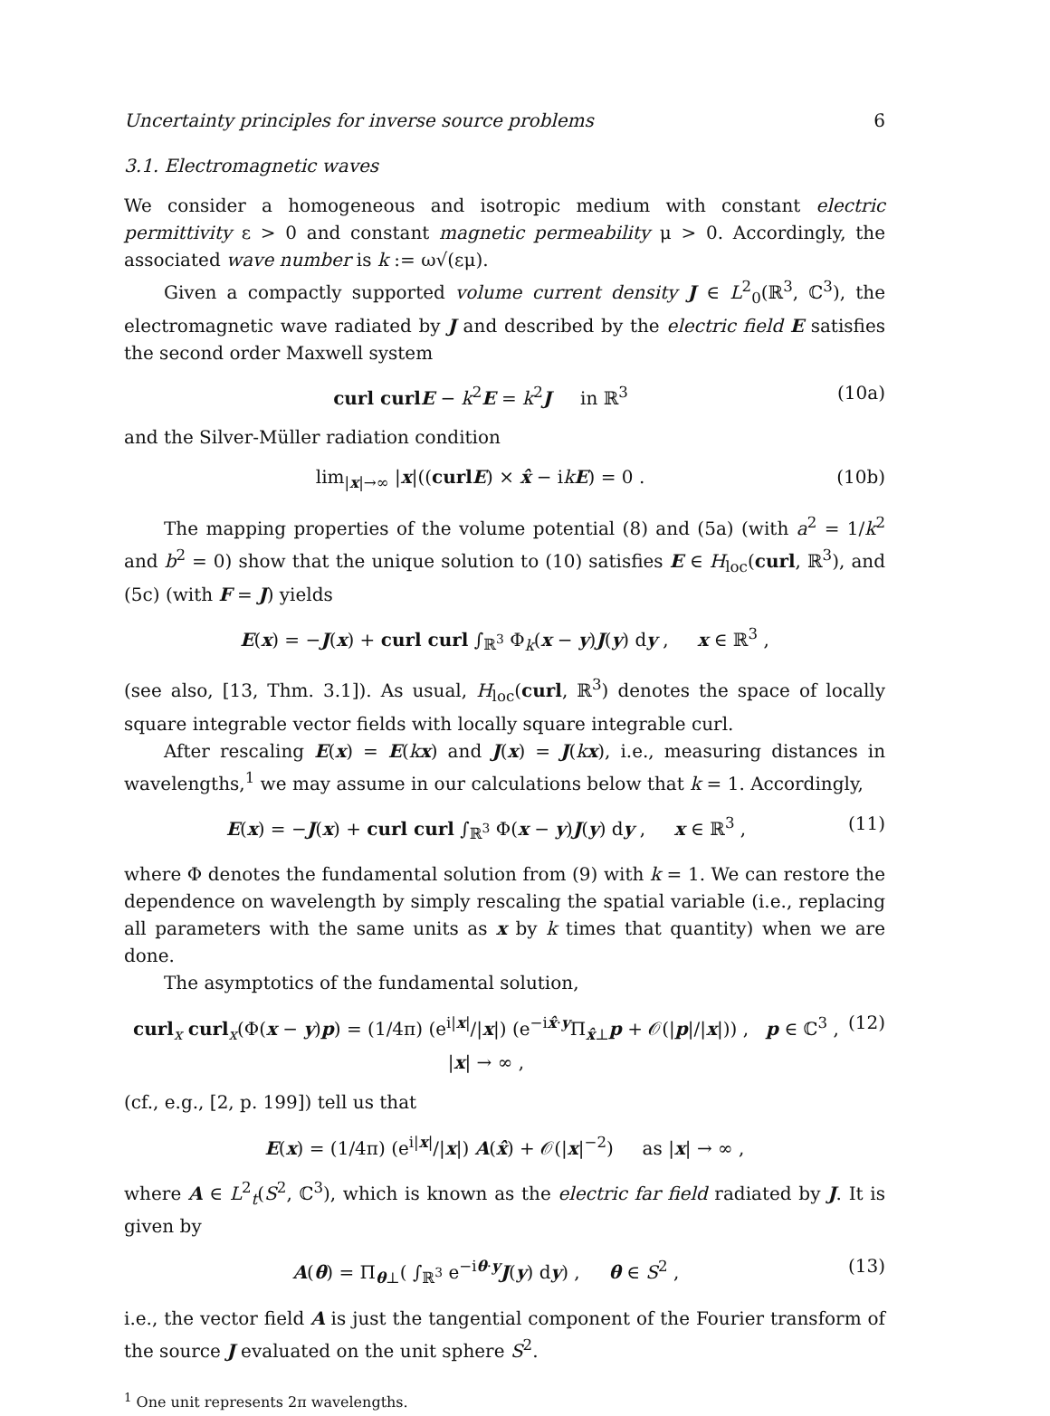Uncertainty principles for inverse source problems 6
3.1. Electromagnetic waves
We consider a homogeneous and isotropic medium with constant electric permittivity ε > 0 and constant magnetic permeability μ > 0. Accordingly, the associated wave number is k := ω√(εμ).
Given a compactly supported volume current density J ∈ L<sup>2</sup><sub>0</sub>(ℝ<sup>3</sup>, ℂ<sup>3</sup>), the electromagnetic wave radiated by J and described by the electric field E satisfies the second order Maxwell system
curl curl E − k<sup>2</sup>E = k<sup>2</sup>J in ℝ<sup>3</sup> (10a)
and the Silver-Müller radiation condition
lim<sub>|x|→∞</sub> |x|((curl E) × x̂ − ikE) = 0 . (10b)
The mapping properties of the volume potential (8) and (5a) (with a<sup>2</sup> = 1/k<sup>2</sup> and b<sup>2</sup> = 0) show that the unique solution to (10) satisfies E ∈ H<sub>loc</sub>(curl, ℝ<sup>3</sup>), and (5c) (with F = J) yields
E(x) = −J(x) + curl curl ∫<sub>ℝ<sup>3</sup></sub> Φ<sub>k</sub>(x − y)J(y) dy , x ∈ ℝ<sup>3</sup> ,
(see also, [13, Thm. 3.1]). As usual, H<sub>loc</sub>(curl, ℝ<sup>3</sup>) denotes the space of locally square integrable vector fields with locally square integrable curl.
After rescaling E(x) = E(kx) and J(x) = J(kx), i.e., measuring distances in wavelengths,<sup>1</sup> we may assume in our calculations below that k = 1. Accordingly,
E(x) = −J(x) + curl curl ∫<sub>ℝ<sup>3</sup></sub> Φ(x − y)J(y) dy , x ∈ ℝ<sup>3</sup> , (11)
where Φ denotes the fundamental solution from (9) with k = 1. We can restore the dependence on wavelength by simply rescaling the spatial variable (i.e., replacing all parameters with the same units as x by k times that quantity) when we are done.
The asymptotics of the fundamental solution,
curl<sub>x</sub> curl<sub>x</sub>(Φ(x − y)p) = (1/4π) (e<sup>i|x|</sup>/|x|) (e<sup>−ix̂·y</sup>Π<sub>x̂⊥</sub>p + 𝒪(|p|/|x|)) , p ∈ ℂ<sup>3</sup> , |x| → ∞ , (12)
(cf., e.g., [2, p. 199]) tell us that
E(x) = (1/4π) (e<sup>i|x|</sup>/|x|) A(x̂) + 𝒪(|x|<sup>−2</sup>) as |x| → ∞ ,
where A ∈ L<sup>2</sup><sub>t</sub>(S<sup>2</sup>, ℂ<sup>3</sup>), which is known as the electric far field radiated by J. It is given by
A(θ) = Π<sub>θ⊥</sub>( ∫<sub>ℝ<sup>3</sup></sub> e<sup>−iθ·y</sup>J(y) dy) , θ ∈ S<sup>2</sup> , (13)
i.e., the vector field A is just the tangential component of the Fourier transform of the source J evaluated on the unit sphere S<sup>2</sup>.
<sup>1</sup> One unit represents 2π wavelengths.